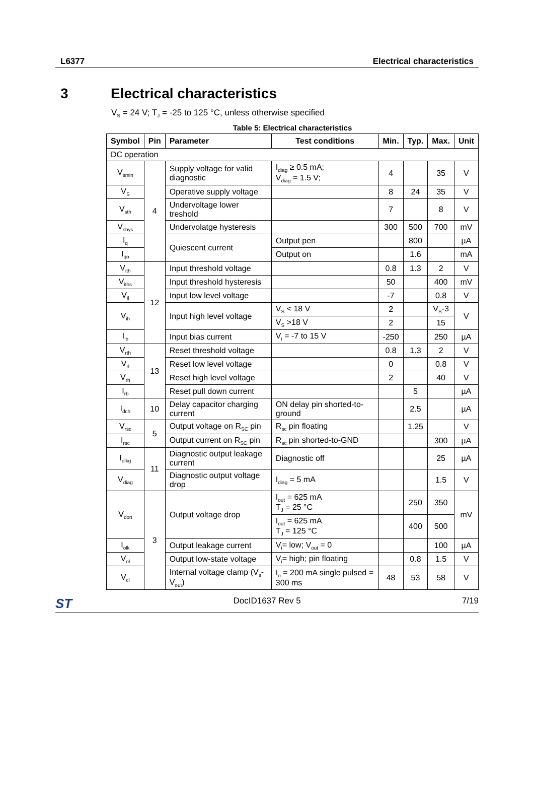L6377 Electrical characteristics
3 Electrical characteristics
V<sub>S</sub> = 24 V; T<sub>J</sub> = -25 to 125 °C, unless otherwise specified
Table 5: Electrical characteristics
| Symbol | Pin | Parameter | Test conditions | Min. | Typ. | Max. | Unit |
| --- | --- | --- | --- | --- | --- | --- | --- |
| DC operation | | | | | | | |
| V<sub>smin</sub> | 4 | Supply voltage for valid diagnostic | I<sub>diag</sub> ≥ 0.5 mA; V<sub>diag</sub> = 1.5 V; | 4 | | 35 | V |
| V<sub>S</sub> | | Operative supply voltage | | 8 | 24 | 35 | V |
| V<sub>sth</sub> | | Undervoltage lower treshold | | 7 | | 8 | V |
| V<sub>shys</sub> | | Undervolatge hysteresis | | 300 | 500 | 700 | mV |
| I<sub>q</sub> | | Quiescent current | Output pen | | 800 | | µA |
| I<sub>qo</sub> | | | Output on | | 1.6 | | mA |
| V<sub>ith</sub> | 12 | Input threshold voltage | | 0.8 | 1.3 | 2 | V |
| V<sub>iths</sub> | | Input threshold hysteresis | | 50 | | 400 | mV |
| V<sub>il</sub> | | Input low level voltage | | -7 | | 0.8 | V |
| V<sub>ih</sub> | | Input high level voltage | V<sub>S</sub> < 18 V | 2 | | V<sub>S</sub>-3 | V |
| | | | V<sub>S</sub> >18 V | 2 | | 15 | |
| I<sub>ib</sub> | | Input bias current | V<sub>i</sub> = -7 to 15 V | -250 | | 250 | µA |
| V<sub>rth</sub> | 13 | Reset threshold voltage | | 0.8 | 1.3 | 2 | V |
| V<sub>rl</sub> | | Reset low level voltage | | 0 | | 0.8 | V |
| V<sub>rh</sub> | | Reset high level voltage | | 2 | | 40 | V |
| I<sub>rb</sub> | | Reset pull down current | | | 5 | | µA |
| I<sub>dch</sub> | 10 | Delay capacitor charging current | ON delay pin shorted-to-ground | | 2.5 | | µA |
| V<sub>rsc</sub> | 5 | Output voltage on R<sub>SC</sub> pin | R<sub>sc</sub> pin floating | | 1.25 | | V |
| I<sub>rsc</sub> | | Output current on R<sub>SC</sub> pin | R<sub>sc</sub> pin shorted-to-GND | | | 300 | µA |
| I<sub>dlkg</sub> | 11 | Diagnostic output leakage current | Diagnostic off | | | 25 | µA |
| V<sub>diag</sub> | | Diagnostic output voltage drop | I<sub>diag</sub> = 5 mA | | | 1.5 | V |
| V<sub>don</sub> | 3 | Output voltage drop | I<sub>out</sub> = 625 mA T<sub>J</sub> = 25 °C | | 250 | 350 | mV |
| | | | I<sub>out</sub> = 625 mA T<sub>J</sub> = 125 °C | | 400 | 500 | |
| I<sub>olk</sub> | | Output leakage current | V<sub>i</sub>= low; V<sub>out</sub> = 0 | | | 100 | µA |
| V<sub>ol</sub> | | Output low-state voltage | V<sub>i</sub>= high; pin floating | | 0.8 | 1.5 | V |
| V<sub>cl</sub> | | Internal voltage clamp (V<sub>s</sub>- V<sub>out</sub>) | I<sub>o</sub> = 200 mA single pulsed = 300 ms | 48 | 53 | 58 | V |
ST DocID1637 Rev 5 7/19